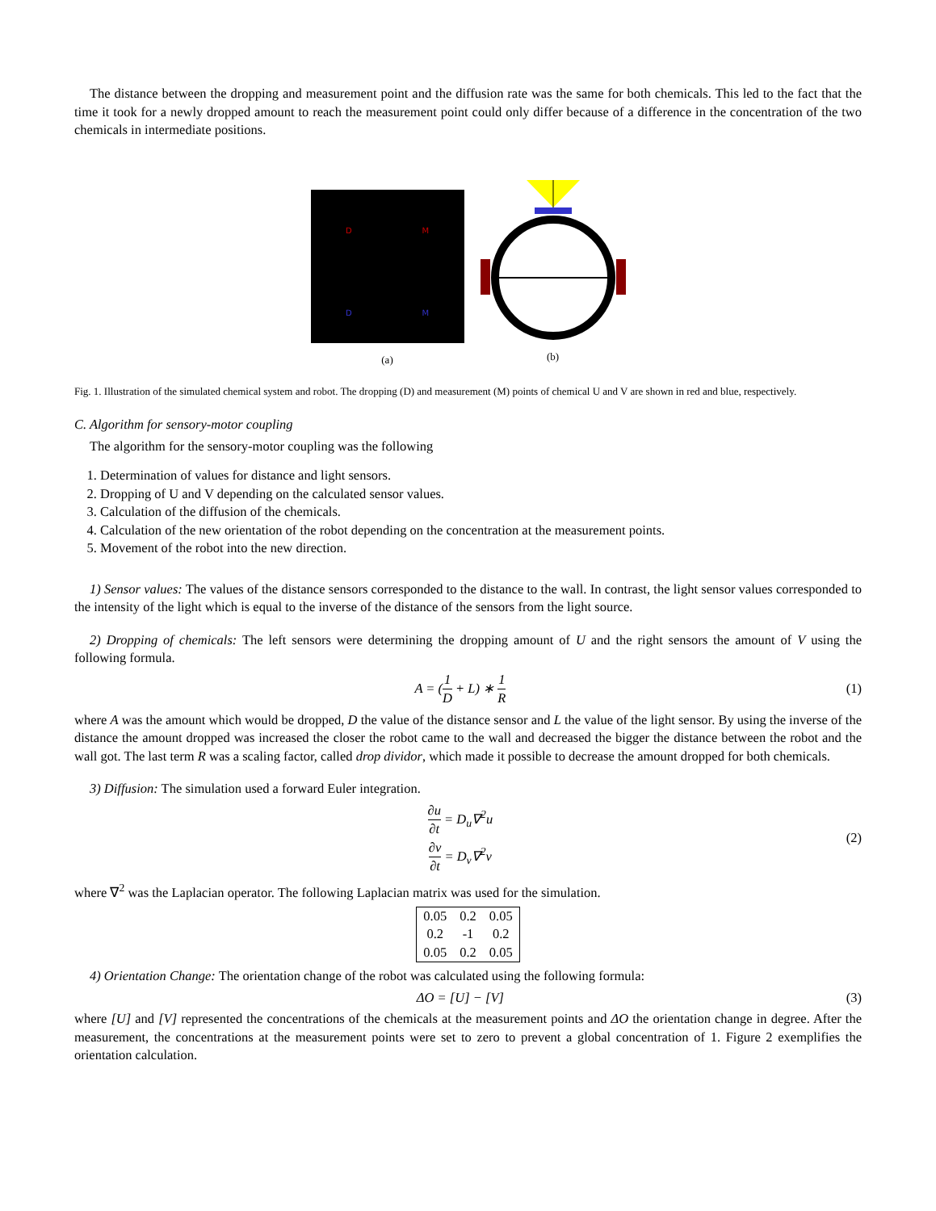The distance between the dropping and measurement point and the diffusion rate was the same for both chemicals. This led to the fact that the time it took for a newly dropped amount to reach the measurement point could only differ because of a difference in the concentration of the two chemicals in intermediate positions.
D M
D M
(a)
(b)
Fig. 1. Illustration of the simulated chemical system and robot. The dropping (D) and measurement (M) points of chemical U and V are shown in red and blue, respectively.
C. Algorithm for sensory-motor coupling
The algorithm for the sensory-motor coupling was the following
1. Determination of values for distance and light sensors.
2. Dropping of U and V depending on the calculated sensor values.
3. Calculation of the diffusion of the chemicals.
4. Calculation of the new orientation of the robot depending on the concentration at the measurement points.
5. Movement of the robot into the new direction.
1) Sensor values: The values of the distance sensors corresponded to the distance to the wall. In contrast, the light sensor values corresponded to the intensity of the light which is equal to the inverse of the distance of the sensors from the light source.
2) Dropping of chemicals: The left sensors were determining the dropping amount of U and the right sensors the amount of V using the following formula.
A = (1 D + L) ∗ 1 R (1)
where A was the amount which would be dropped, D the value of the distance sensor and L the value of the light sensor. By using the inverse of the distance the amount dropped was increased the closer the robot came to the wall and decreased the bigger the distance between the robot and the wall got. The last term R was a scaling factor, called drop dividor, which made it possible to decrease the amount dropped for both chemicals.
3) Diffusion: The simulation used a forward Euler integration.
∂u ∂t = D<sub>u</sub>∇<sup>2</sup>u
∂v ∂t = D<sub>v</sub>∇<sup>2</sup>v
(2)
where ∇<sup>2</sup> was the Laplacian operator. The following Laplacian matrix was used for the simulation.
| 0.05 | 0.2 | 0.05 |
| 0.2 | -1 | 0.2 |
| 0.05 | 0.2 | 0.05 |
4) Orientation Change: The orientation change of the robot was calculated using the following formula:
ΔO = [U] − [V] (3)
where [U] and [V] represented the concentrations of the chemicals at the measurement points and ΔO the orientation change in degree. After the measurement, the concentrations at the measurement points were set to zero to prevent a global concentration of 1. Figure 2 exemplifies the orientation calculation.